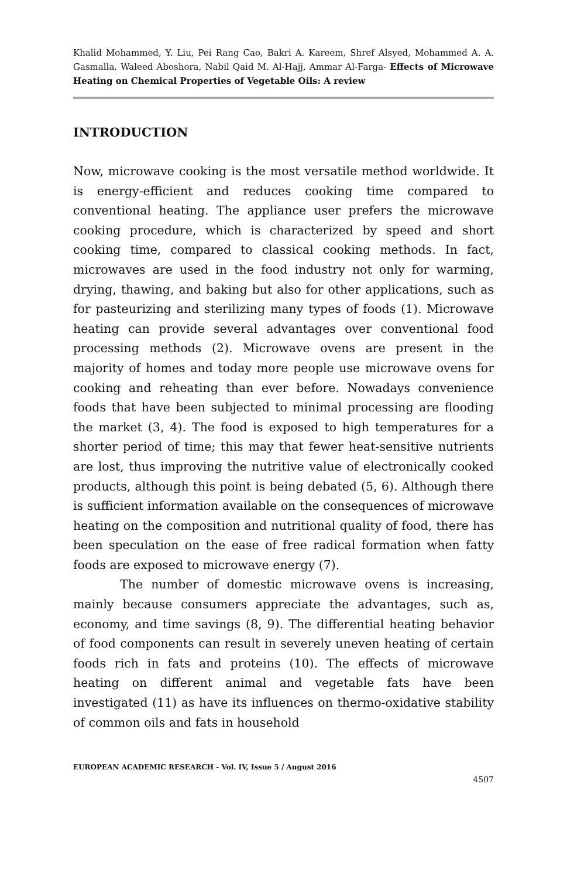Khalid Mohammed, Y. Liu, Pei Rang Cao, Bakri A. Kareem, Shref Alsyed, Mohammed A. A. Gasmalla, Waleed Aboshora, Nabil Qaid M. Al-Hajj, Ammar Al-Farga- Effects of Microwave Heating on Chemical Properties of Vegetable Oils: A review
INTRODUCTION
Now, microwave cooking is the most versatile method worldwide. It is energy-efficient and reduces cooking time compared to conventional heating. The appliance user prefers the microwave cooking procedure, which is characterized by speed and short cooking time, compared to classical cooking methods. In fact, microwaves are used in the food industry not only for warming, drying, thawing, and baking but also for other applications, such as for pasteurizing and sterilizing many types of foods (1). Microwave heating can provide several advantages over conventional food processing methods (2). Microwave ovens are present in the majority of homes and today more people use microwave ovens for cooking and reheating than ever before. Nowadays convenience foods that have been subjected to minimal processing are flooding the market (3, 4). The food is exposed to high temperatures for a shorter period of time; this may that fewer heat-sensitive nutrients are lost, thus improving the nutritive value of electronically cooked products, although this point is being debated (5, 6). Although there is sufficient information available on the consequences of microwave heating on the composition and nutritional quality of food, there has been speculation on the ease of free radical formation when fatty foods are exposed to microwave energy (7).
The number of domestic microwave ovens is increasing, mainly because consumers appreciate the advantages, such as, economy, and time savings (8, 9). The differential heating behavior of food components can result in severely uneven heating of certain foods rich in fats and proteins (10). The effects of microwave heating on different animal and vegetable fats have been investigated (11) as have its influences on thermo-oxidative stability of common oils and fats in household
EUROPEAN ACADEMIC RESEARCH - Vol. IV, Issue 5 / August 2016
4507